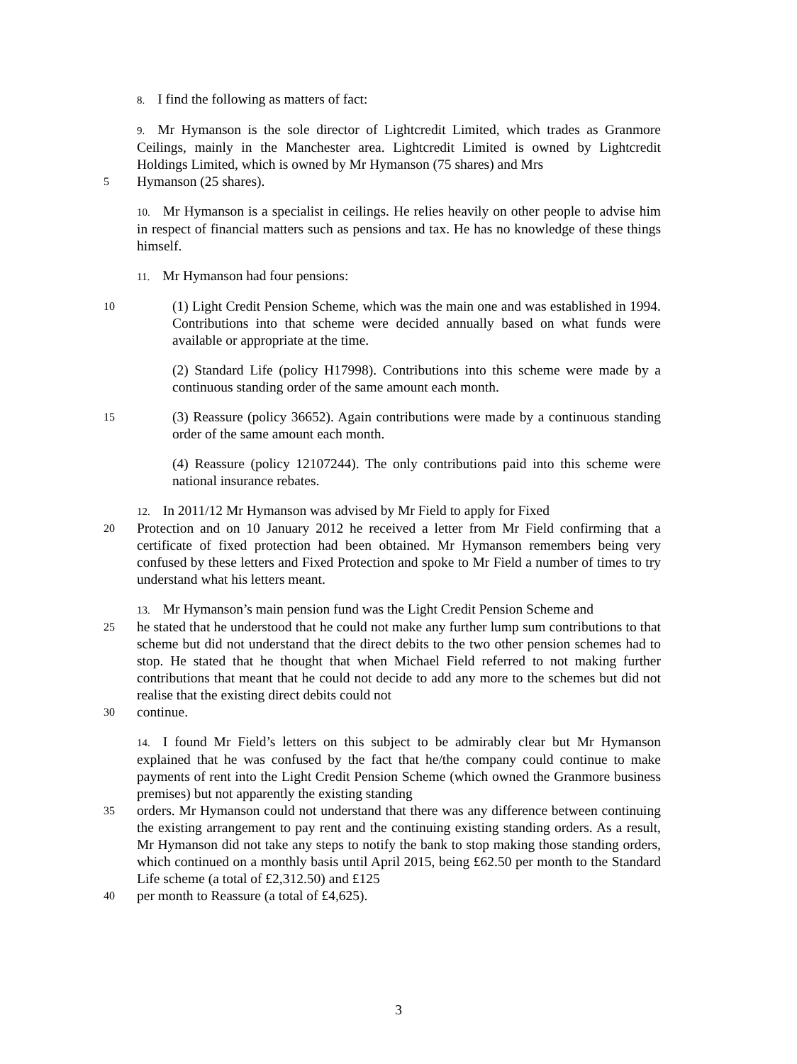8. I find the following as matters of fact:
9. Mr Hymanson is the sole director of Lightcredit Limited, which trades as Granmore Ceilings, mainly in the Manchester area. Lightcredit Limited is owned by Lightcredit Holdings Limited, which is owned by Mr Hymanson (75 shares) and Mrs
5
Hymanson (25 shares).
10. Mr Hymanson is a specialist in ceilings. He relies heavily on other people to advise him in respect of financial matters such as pensions and tax. He has no knowledge of these things himself.
11. Mr Hymanson had four pensions:
10
(1) Light Credit Pension Scheme, which was the main one and was established in 1994. Contributions into that scheme were decided annually based on what funds were available or appropriate at the time.
(2) Standard Life (policy H17998). Contributions into this scheme were made by a continuous standing order of the same amount each month.
15
(3) Reassure (policy 36652). Again contributions were made by a continuous standing order of the same amount each month.
(4) Reassure (policy 12107244). The only contributions paid into this scheme were national insurance rebates.
12. In 2011/12 Mr Hymanson was advised by Mr Field to apply for Fixed
20
Protection and on 10 January 2012 he received a letter from Mr Field confirming that a certificate of fixed protection had been obtained. Mr Hymanson remembers being very confused by these letters and Fixed Protection and spoke to Mr Field a number of times to try understand what his letters meant.
13. Mr Hymanson’s main pension fund was the Light Credit Pension Scheme and
25
he stated that he understood that he could not make any further lump sum contributions to that scheme but did not understand that the direct debits to the two other pension schemes had to stop. He stated that he thought that when Michael Field referred to not making further contributions that meant that he could not decide to add any more to the schemes but did not realise that the existing direct debits could not
30
continue.
14. I found Mr Field’s letters on this subject to be admirably clear but Mr Hymanson explained that he was confused by the fact that he/the company could continue to make payments of rent into the Light Credit Pension Scheme (which owned the Granmore business premises) but not apparently the existing standing
35
orders. Mr Hymanson could not understand that there was any difference between continuing the existing arrangement to pay rent and the continuing existing standing orders. As a result, Mr Hymanson did not take any steps to notify the bank to stop making those standing orders, which continued on a monthly basis until April 2015, being £62.50 per month to the Standard Life scheme (a total of £2,312.50) and £125
40
per month to Reassure (a total of £4,625).
3